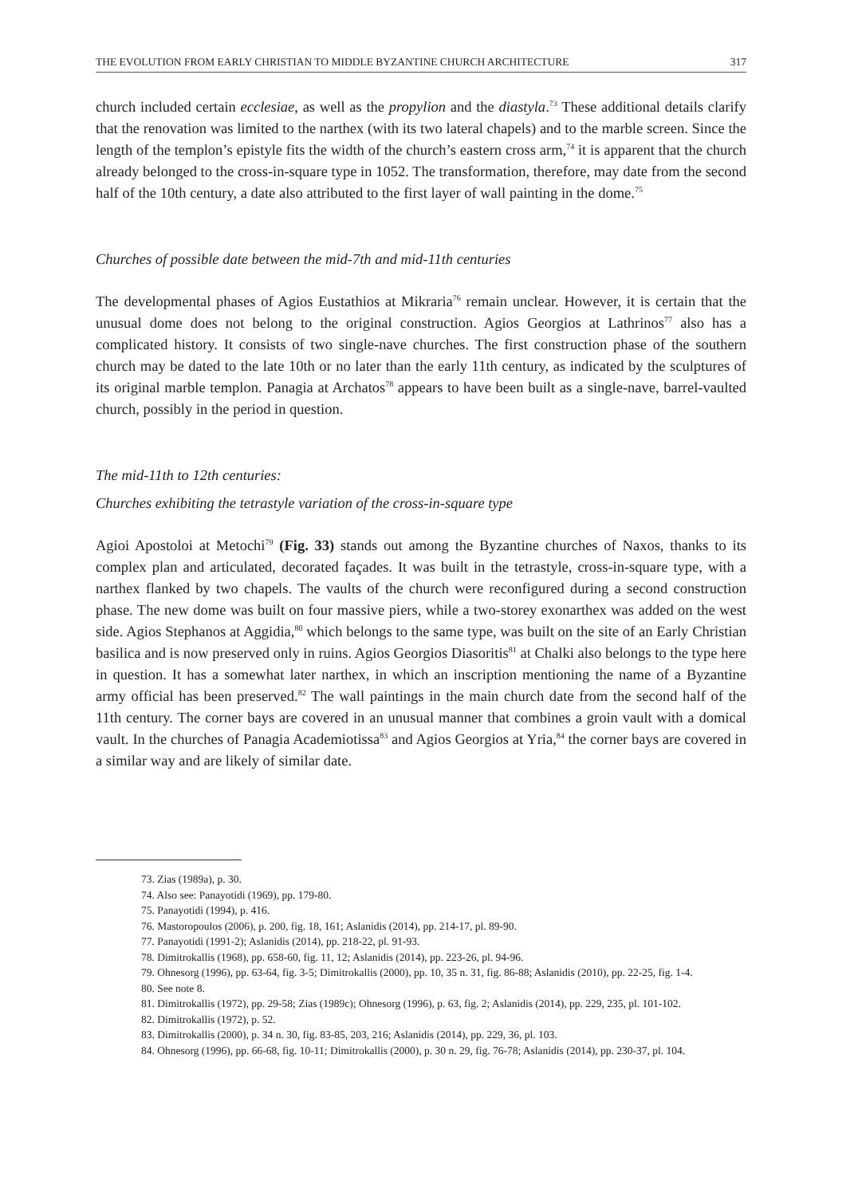THE EVOLUTION FROM EARLY CHRISTIAN TO MIDDLE BYZANTINE CHURCH ARCHITECTURE 317
church included certain ecclesiae, as well as the propylion and the diastyla.<sup>73</sup> These additional details clarify that the renovation was limited to the narthex (with its two lateral chapels) and to the marble screen. Since the length of the templon’s epistyle fits the width of the church’s eastern cross arm,<sup>74</sup> it is apparent that the church already belonged to the cross-in-square type in 1052. The transformation, therefore, may date from the second half of the 10th century, a date also attributed to the first layer of wall painting in the dome.<sup>75</sup>
Churches of possible date between the mid-7th and mid-11th centuries
The developmental phases of Agios Eustathios at Mikraria<sup>76</sup> remain unclear. However, it is certain that the unusual dome does not belong to the original construction. Agios Georgios at Lathrinos<sup>77</sup> also has a complicated history. It consists of two single-nave churches. The first construction phase of the southern church may be dated to the late 10th or no later than the early 11th century, as indicated by the sculptures of its original marble templon. Panagia at Archatos<sup>78</sup> appears to have been built as a single-nave, barrel-vaulted church, possibly in the period in question.
The mid-11th to 12th centuries:
Churches exhibiting the tetrastyle variation of the cross-in-square type
Agioi Apostoloi at Metochi<sup>79</sup> (Fig. 33) stands out among the Byzantine churches of Naxos, thanks to its complex plan and articulated, decorated façades. It was built in the tetrastyle, cross-in-square type, with a narthex flanked by two chapels. The vaults of the church were reconfigured during a second construction phase. The new dome was built on four massive piers, while a two-storey exonarthex was added on the west side. Agios Stephanos at Aggidia,<sup>80</sup> which belongs to the same type, was built on the site of an Early Christian basilica and is now preserved only in ruins. Agios Georgios Diasoritis<sup>81</sup> at Chalki also belongs to the type here in question. It has a somewhat later narthex, in which an inscription mentioning the name of a Byzantine army official has been preserved.<sup>82</sup> The wall paintings in the main church date from the second half of the 11th century. The corner bays are covered in an unusual manner that combines a groin vault with a domical vault. In the churches of Panagia Academiotissa<sup>83</sup> and Agios Georgios at Yria,<sup>84</sup> the corner bays are covered in a similar way and are likely of similar date.
73. Zias (1989a), p. 30.
74. Also see: Panayotidi (1969), pp. 179-80.
75. Panayotidi (1994), p. 416.
76. Mastoropoulos (2006), p. 200, fig. 18, 161; Aslanidis (2014), pp. 214-17, pl. 89-90.
77. Panayotidi (1991-2); Aslanidis (2014), pp. 218-22, pl. 91-93.
78. Dimitrokallis (1968), pp. 658-60, fig. 11, 12; Aslanidis (2014), pp. 223-26, pl. 94-96.
79. Ohnesorg (1996), pp. 63-64, fig. 3-5; Dimitrokallis (2000), pp. 10, 35 n. 31, fig. 86-88; Aslanidis (2010), pp. 22-25, fig. 1-4.
80. See note 8.
81. Dimitrokallis (1972), pp. 29-58; Zias (1989c); Ohnesorg (1996), p. 63, fig. 2; Aslanidis (2014), pp. 229, 235, pl. 101-102.
82. Dimitrokallis (1972), p. 52.
83. Dimitrokallis (2000), p. 34 n. 30, fig. 83-85, 203, 216; Aslanidis (2014), pp. 229, 36, pl. 103.
84. Ohnesorg (1996), pp. 66-68, fig. 10-11; Dimitrokallis (2000), p. 30 n. 29, fig. 76-78; Aslanidis (2014), pp. 230-37, pl. 104.